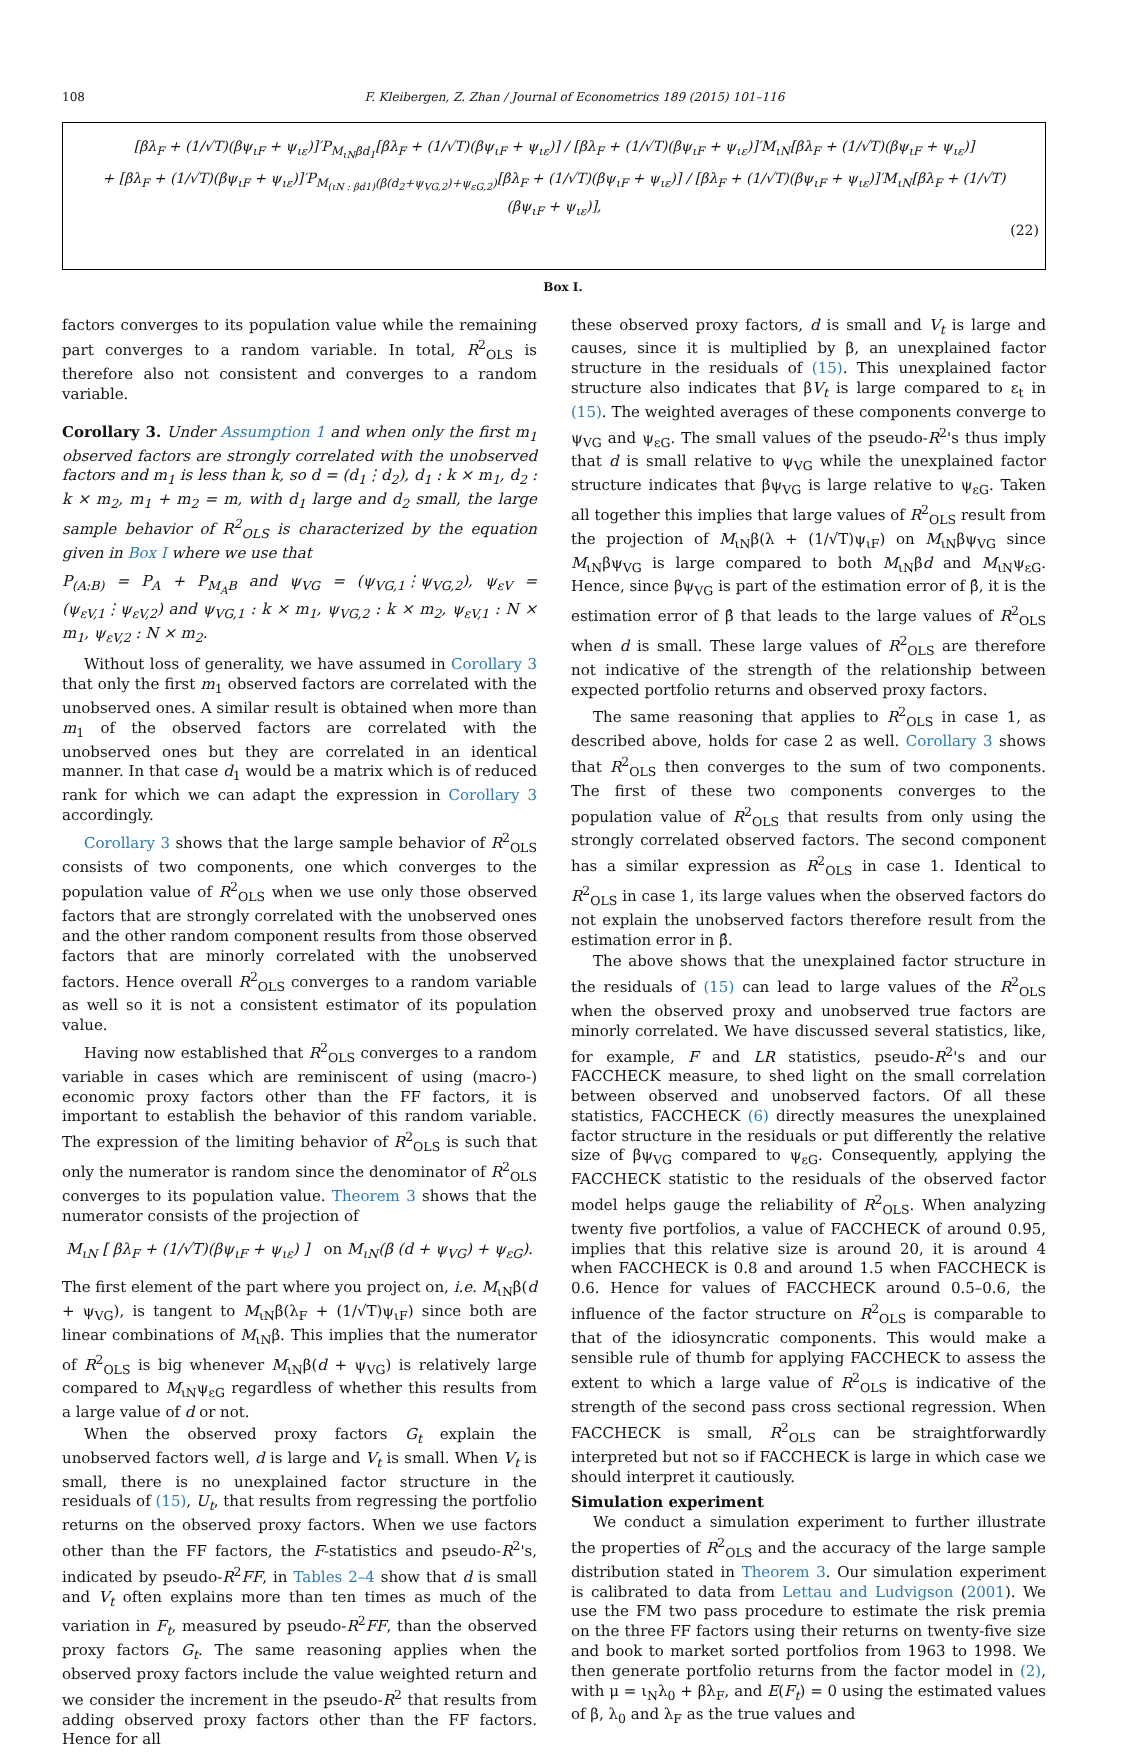108 F. Kleibergen, Z. Zhan / Journal of Econometrics 189 (2015) 101–116
[βλ<sub>F</sub> + (1/√T)(βψ<sub>ιF</sub> + ψ<sub>ιε</sub>)]′P<sub>M<sub>ιN</sub>βd<sub>1</sub></sub>[βλ<sub>F</sub> + (1/√T)(βψ<sub>ιF</sub> + ψ<sub>ιε</sub>)] / [βλ<sub>F</sub> + (1/√T)(βψ<sub>ιF</sub> + ψ<sub>ιε</sub>)]′M<sub>ιN</sub>[βλ<sub>F</sub> + (1/√T)(βψ<sub>ιF</sub> + ψ<sub>ιε</sub>)]
+ [βλ<sub>F</sub> + (1/√T)(βψ<sub>ιF</sub> + ψ<sub>ιε</sub>)]′P<sub>M<sub>(ιN : βd1)</sub>(β(d<sub>2</sub>+ψ<sub>VG,2</sub>)+ψ<sub>εG,2</sub>)</sub>[βλ<sub>F</sub> + (1/√T)(βψ<sub>ιF</sub> + ψ<sub>ιε</sub>)] / [βλ<sub>F</sub> + (1/√T)(βψ<sub>ιF</sub> + ψ<sub>ιε</sub>)]′M<sub>ιN</sub>[βλ<sub>F</sub> + (1/√T)(βψ<sub>ιF</sub> + ψ<sub>ιε</sub>)],
(22)
Box I.
factors converges to its population value while the remaining part converges to a random variable. In total, R<sup>2</sup><sub>OLS</sub> is therefore also not consistent and converges to a random variable.
Corollary 3. Under Assumption 1 and when only the first m<sub>1</sub> observed factors are strongly correlated with the unobserved factors and m<sub>1</sub> is less than k, so d = (d<sub>1</sub>⋮d<sub>2</sub>), d<sub>1</sub> : k × m<sub>1</sub>, d<sub>2</sub> : k × m<sub>2</sub>, m<sub>1</sub> + m<sub>2</sub> = m, with d<sub>1</sub> large and d<sub>2</sub> small, the large sample behavior of R<sup>2</sup><sub>OLS</sub> is characterized by the equation given in Box I where we use that
P<sub>(A:B)</sub> = P<sub>A</sub> + P<sub>M<sub>A</sub>B</sub> and ψ<sub>VG</sub> = (ψ<sub>VG,1</sub>⋮ψ<sub>VG,2</sub>), ψ<sub>εV</sub> = (ψ<sub>εV,1</sub>⋮ψ<sub>εV,2</sub>) and ψ<sub>VG,1</sub> : k × m<sub>1</sub>, ψ<sub>VG,2</sub> : k × m<sub>2</sub>, ψ<sub>εV,1</sub> : N × m<sub>1</sub>, ψ<sub>εV,2</sub> : N × m<sub>2</sub>.
Without loss of generality, we have assumed in Corollary 3 that only the first m<sub>1</sub> observed factors are correlated with the unobserved ones. A similar result is obtained when more than m<sub>1</sub> of the observed factors are correlated with the unobserved ones but they are correlated in an identical manner. In that case d<sub>1</sub> would be a matrix which is of reduced rank for which we can adapt the expression in Corollary 3 accordingly.
Corollary 3 shows that the large sample behavior of R<sup>2</sup><sub>OLS</sub> consists of two components, one which converges to the population value of R<sup>2</sup><sub>OLS</sub> when we use only those observed factors that are strongly correlated with the unobserved ones and the other random component results from those observed factors that are minorly correlated with the unobserved factors. Hence overall R<sup>2</sup><sub>OLS</sub> converges to a random variable as well so it is not a consistent estimator of its population value.
Having now established that R<sup>2</sup><sub>OLS</sub> converges to a random variable in cases which are reminiscent of using (macro-) economic proxy factors other than the FF factors, it is important to establish the behavior of this random variable. The expression of the limiting behavior of R<sup>2</sup><sub>OLS</sub> is such that only the numerator is random since the denominator of R<sup>2</sup><sub>OLS</sub> converges to its population value. Theorem 3 shows that the numerator consists of the projection of
M<sub>ιN</sub> [ βλ<sub>F</sub> + (1/√T)(βψ<sub>ιF</sub> + ψ<sub>ιε</sub>) ] on M<sub>ιN</sub>(β (d + ψ<sub>VG</sub>) + ψ<sub>εG</sub>).
The first element of the part where you project on, i.e. M<sub>ιN</sub>β(d + ψ<sub>VG</sub>), is tangent to M<sub>ιN</sub>β(λ<sub>F</sub> + (1/√T)ψ<sub>ιF</sub>) since both are linear combinations of M<sub>ιN</sub>β. This implies that the numerator of R<sup>2</sup><sub>OLS</sub> is big whenever M<sub>ιN</sub>β(d + ψ<sub>VG</sub>) is relatively large compared to M<sub>ιN</sub>ψ<sub>εG</sub> regardless of whether this results from a large value of d or not.
When the observed proxy factors G<sub>t</sub> explain the unobserved factors well, d is large and V<sub>t</sub> is small. When V<sub>t</sub> is small, there is no unexplained factor structure in the residuals of (15), U<sub>t</sub>, that results from regressing the portfolio returns on the observed proxy factors. When we use factors other than the FF factors, the F-statistics and pseudo-R<sup>2</sup>'s, indicated by pseudo-R<sup>2</sup>FF, in Tables 2–4 show that d is small and V<sub>t</sub> often explains more than ten times as much of the variation in F<sub>t</sub>, measured by pseudo-R<sup>2</sup>FF, than the observed proxy factors G<sub>t</sub>. The same reasoning applies when the observed proxy factors include the value weighted return and we consider the increment in the pseudo-R<sup>2</sup> that results from adding observed proxy factors other than the FF factors. Hence for all
these observed proxy factors, d is small and V<sub>t</sub> is large and causes, since it is multiplied by β, an unexplained factor structure in the residuals of (15). This unexplained factor structure also indicates that βV<sub>t</sub> is large compared to ε<sub>t</sub> in (15). The weighted averages of these components converge to ψ<sub>VG</sub> and ψ<sub>εG</sub>. The small values of the pseudo-R<sup>2</sup>'s thus imply that d is small relative to ψ<sub>VG</sub> while the unexplained factor structure indicates that βψ<sub>VG</sub> is large relative to ψ<sub>εG</sub>. Taken all together this implies that large values of R<sup>2</sup><sub>OLS</sub> result from the projection of M<sub>ιN</sub>β(λ + (1/√T)ψ<sub>ιF</sub>) on M<sub>ιN</sub>βψ<sub>VG</sub> since M<sub>ιN</sub>βψ<sub>VG</sub> is large compared to both M<sub>ιN</sub>βd and M<sub>ιN</sub>ψ<sub>εG</sub>. Hence, since βψ<sub>VG</sub> is part of the estimation error of β̂, it is the estimation error of β̂ that leads to the large values of R<sup>2</sup><sub>OLS</sub> when d is small. These large values of R<sup>2</sup><sub>OLS</sub> are therefore not indicative of the strength of the relationship between expected portfolio returns and observed proxy factors.
The same reasoning that applies to R<sup>2</sup><sub>OLS</sub> in case 1, as described above, holds for case 2 as well. Corollary 3 shows that R<sup>2</sup><sub>OLS</sub> then converges to the sum of two components. The first of these two components converges to the population value of R<sup>2</sup><sub>OLS</sub> that results from only using the strongly correlated observed factors. The second component has a similar expression as R<sup>2</sup><sub>OLS</sub> in case 1. Identical to R<sup>2</sup><sub>OLS</sub> in case 1, its large values when the observed factors do not explain the unobserved factors therefore result from the estimation error in β̂.
The above shows that the unexplained factor structure in the residuals of (15) can lead to large values of the R<sup>2</sup><sub>OLS</sub> when the observed proxy and unobserved true factors are minorly correlated. We have discussed several statistics, like, for example, F and LR statistics, pseudo-R<sup>2</sup>'s and our FACCHECK measure, to shed light on the small correlation between observed and unobserved factors. Of all these statistics, FACCHECK (6) directly measures the unexplained factor structure in the residuals or put differently the relative size of βψ<sub>VG</sub> compared to ψ<sub>εG</sub>. Consequently, applying the FACCHECK statistic to the residuals of the observed factor model helps gauge the reliability of R<sup>2</sup><sub>OLS</sub>. When analyzing twenty five portfolios, a value of FACCHECK of around 0.95, implies that this relative size is around 20, it is around 4 when FACCHECK is 0.8 and around 1.5 when FACCHECK is 0.6. Hence for values of FACCHECK around 0.5–0.6, the influence of the factor structure on R<sup>2</sup><sub>OLS</sub> is comparable to that of the idiosyncratic components. This would make a sensible rule of thumb for applying FACCHECK to assess the extent to which a large value of R<sup>2</sup><sub>OLS</sub> is indicative of the strength of the second pass cross sectional regression. When FACCHECK is small, R<sup>2</sup><sub>OLS</sub> can be straightforwardly interpreted but not so if FACCHECK is large in which case we should interpret it cautiously.
Simulation experiment
We conduct a simulation experiment to further illustrate the properties of R<sup>2</sup><sub>OLS</sub> and the accuracy of the large sample distribution stated in Theorem 3. Our simulation experiment is calibrated to data from Lettau and Ludvigson (2001). We use the FM two pass procedure to estimate the risk premia on the three FF factors using their returns on twenty-five size and book to market sorted portfolios from 1963 to 1998. We then generate portfolio returns from the factor model in (2), with μ = ι<sub>N</sub>λ<sub>0</sub> + βλ<sub>F</sub>, and E(F<sub>t</sub>) = 0 using the estimated values of β, λ<sub>0</sub> and λ<sub>F</sub> as the true values and